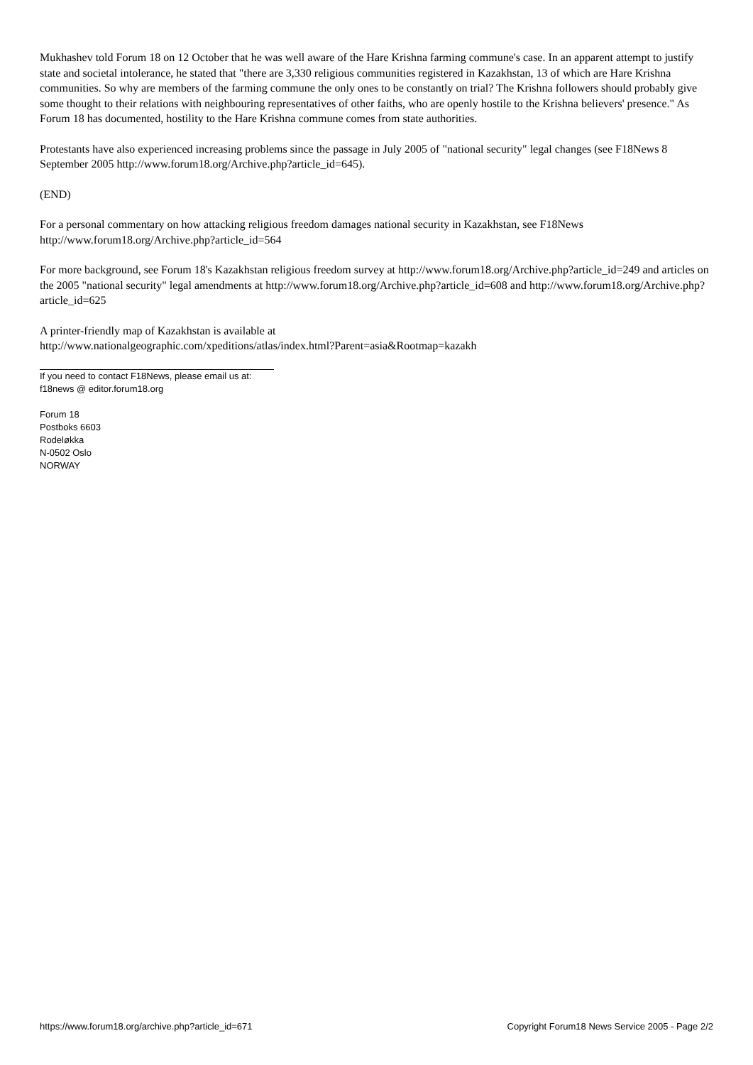Mukhashev told Forum 18 on 12 October that he was well aware of the Hare Krishna farming commune's case. In an apparent attempt to justify state and societal intolerance, he stated that "there are 3,330 religious communities registered in Kazakhstan, 13 of which are Hare Krishna communities. So why are members of the farming commune the only ones to be constantly on trial? The Krishna followers should probably give some thought to their relations with neighbouring representatives of other faiths, who are openly hostile to the Krishna believers' presence." As Forum 18 has documented, hostility to the Hare Krishna commune comes from state authorities.
Protestants have also experienced increasing problems since the passage in July 2005 of "national security" legal changes (see F18News 8 September 2005 http://www.forum18.org/Archive.php?article_id=645).
(END)
For a personal commentary on how attacking religious freedom damages national security in Kazakhstan, see F18News http://www.forum18.org/Archive.php?article_id=564
For more background, see Forum 18's Kazakhstan religious freedom survey at http://www.forum18.org/Archive.php?article_id=249 and articles on the 2005 "national security" legal amendments at http://www.forum18.org/Archive.php?article_id=608 and http://www.forum18.org/Archive.php?article_id=625
A printer-friendly map of Kazakhstan is available at
http://www.nationalgeographic.com/xpeditions/atlas/index.html?Parent=asia&Rootmap=kazakh
If you need to contact F18News, please email us at:
f18news @ editor.forum18.org
Forum 18
Postboks 6603
Rodeløkka
N-0502 Oslo
NORWAY
https://www.forum18.org/archive.php?article_id=671 Copyright Forum18 News Service 2005 - Page 2/2